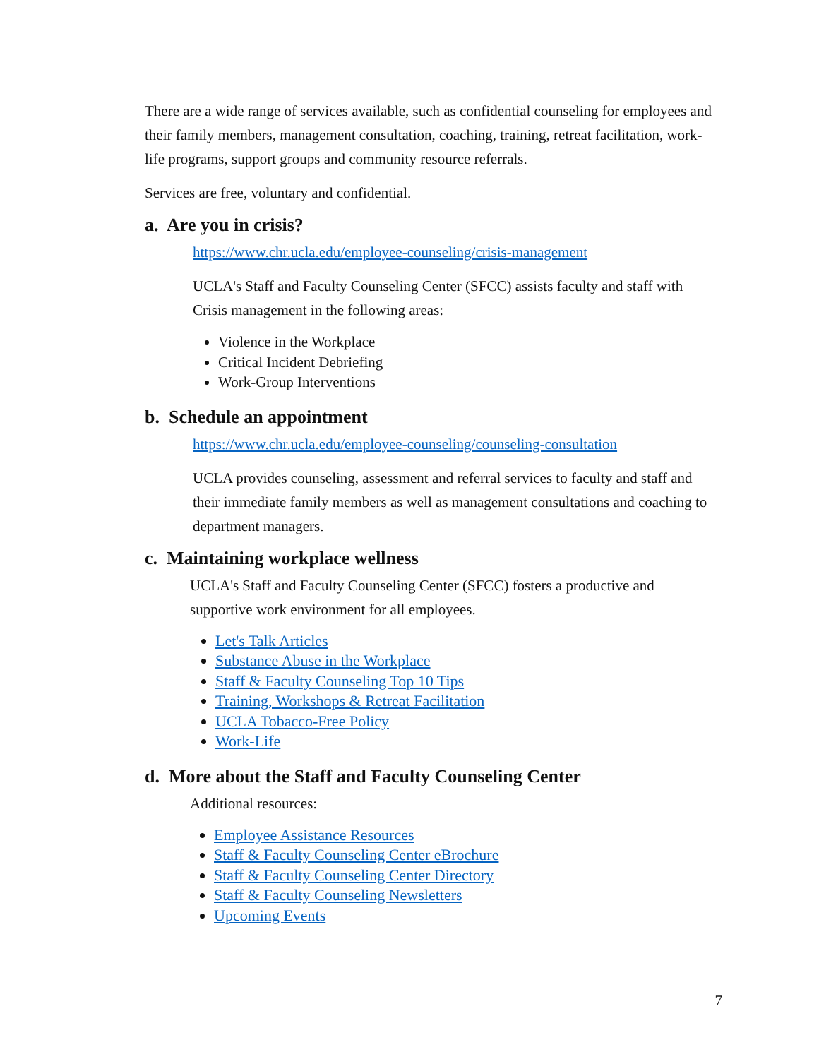There are a wide range of services available, such as confidential counseling for employees and their family members, management consultation, coaching, training, retreat facilitation, work-life programs, support groups and community resource referrals.
Services are free, voluntary and confidential.
a. Are you in crisis?
https://www.chr.ucla.edu/employee-counseling/crisis-management
UCLA's Staff and Faculty Counseling Center (SFCC) assists faculty and staff with Crisis management in the following areas:
Violence in the Workplace
Critical Incident Debriefing
Work-Group Interventions
b. Schedule an appointment
https://www.chr.ucla.edu/employee-counseling/counseling-consultation
UCLA provides counseling, assessment and referral services to faculty and staff and their immediate family members as well as management consultations and coaching to department managers.
c. Maintaining workplace wellness
UCLA's Staff and Faculty Counseling Center (SFCC) fosters a productive and supportive work environment for all employees.
Let's Talk Articles
Substance Abuse in the Workplace
Staff & Faculty Counseling Top 10 Tips
Training, Workshops & Retreat Facilitation
UCLA Tobacco-Free Policy
Work-Life
d. More about the Staff and Faculty Counseling Center
Additional resources:
Employee Assistance Resources
Staff & Faculty Counseling Center eBrochure
Staff & Faculty Counseling Center Directory
Staff & Faculty Counseling Newsletters
Upcoming Events
7